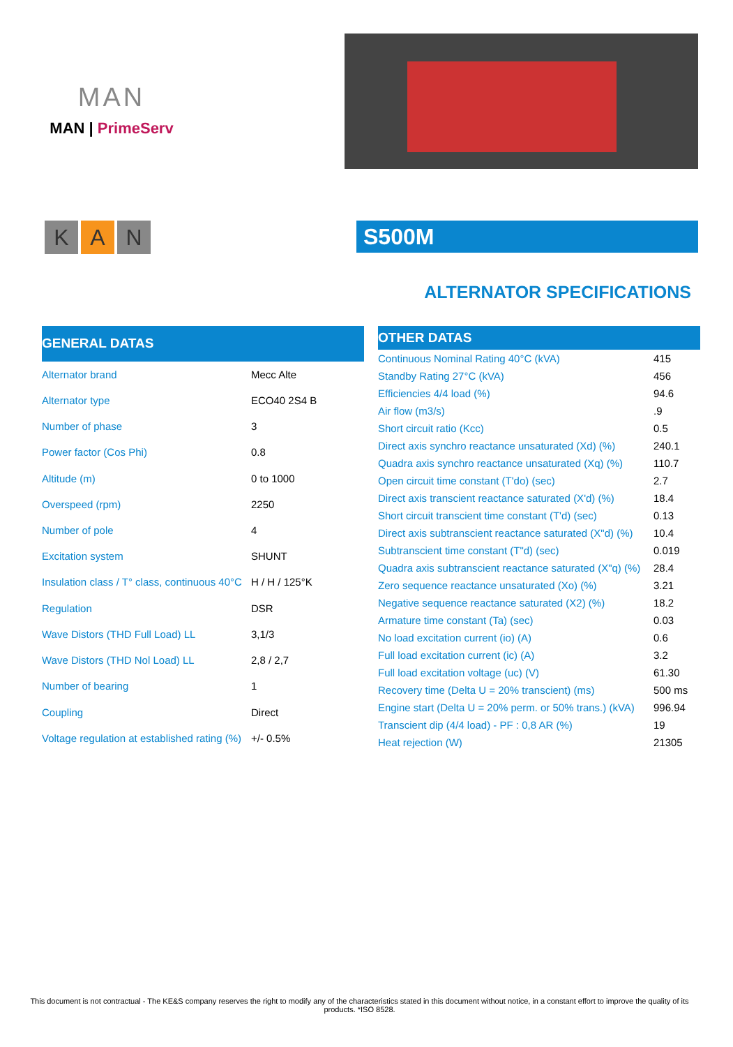MAN
MAN | PrimeServ
K A N
S500M
ALTERNATOR SPECIFICATIONS
| GENERAL DATAS | |
| --- | --- |
| Alternator brand | Mecc Alte |
| Alternator type | ECO40 2S4 B |
| Number of phase | 3 |
| Power factor (Cos Phi) | 0.8 |
| Altitude (m) | 0 to 1000 |
| Overspeed (rpm) | 2250 |
| Number of pole | 4 |
| Excitation system | SHUNT |
| Insulation class / T° class, continuous 40°C | H / H / 125°K |
| Regulation | DSR |
| Wave Distors (THD Full Load) LL | 3,1/3 |
| Wave Distors (THD Nol Load) LL | 2,8 / 2,7 |
| Number of bearing | 1 |
| Coupling | Direct |
| Voltage regulation at established rating (%) | +/- 0.5% |
| OTHER DATAS | |
| --- | --- |
| Continuous Nominal Rating 40°C (kVA) | 415 |
| Standby Rating 27°C (kVA) | 456 |
| Efficiencies 4/4 load (%) | 94.6 |
| Air flow (m3/s) | .9 |
| Short circuit ratio (Kcc) | 0.5 |
| Direct axis synchro reactance unsaturated (Xd) (%) | 240.1 |
| Quadra axis synchro reactance unsaturated (Xq) (%) | 110.7 |
| Open circuit time constant (T'do) (sec) | 2.7 |
| Direct axis transcient reactance saturated (X'd) (%) | 18.4 |
| Short circuit transcient time constant (T'd) (sec) | 0.13 |
| Direct axis subtranscient reactance saturated (X"d) (%) | 10.4 |
| Subtranscient time constant (T"d) (sec) | 0.019 |
| Quadra axis subtranscient reactance saturated (X"q) (%) | 28.4 |
| Zero sequence reactance unsaturated (Xo) (%) | 3.21 |
| Negative sequence reactance saturated (X2) (%) | 18.2 |
| Armature time constant (Ta) (sec) | 0.03 |
| No load excitation current (io) (A) | 0.6 |
| Full load excitation current (ic) (A) | 3.2 |
| Full load excitation voltage (uc) (V) | 61.30 |
| Recovery time (Delta U = 20% transcient) (ms) | 500 ms |
| Engine start (Delta U = 20% perm. or 50% trans.) (kVA) | 996.94 |
| Transcient dip (4/4 load) - PF : 0,8 AR (%) | 19 |
| Heat rejection (W) | 21305 |
This document is not contractual - The KE&S company reserves the right to modify any of the characteristics stated in this document without notice, in a constant effort to improve the quality of its products. *ISO 8528.